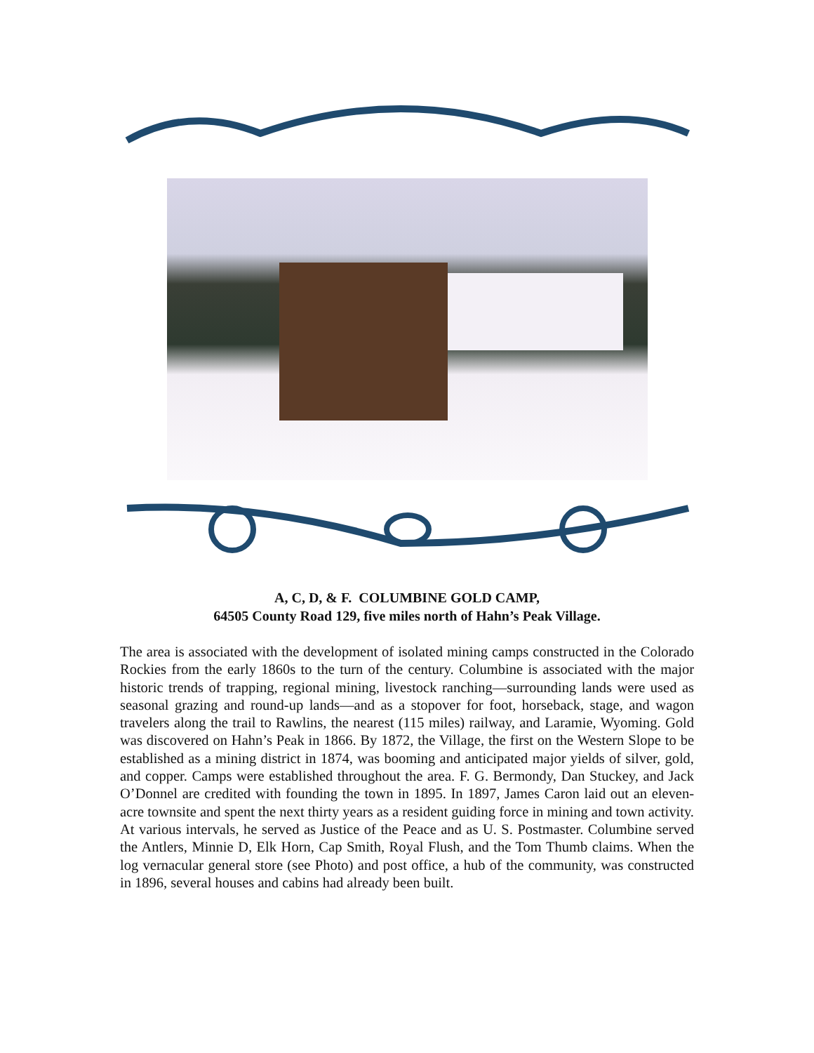A, C, D, & F. COLUMBINE GOLD CAMP,
64505 County Road 129, five miles north of Hahn’s Peak Village.
The area is associated with the development of isolated mining camps constructed in the Colorado Rockies from the early 1860s to the turn of the century. Columbine is associated with the major historic trends of trapping, regional mining, livestock ranching—surrounding lands were used as seasonal grazing and round-up lands—and as a stopover for foot, horseback, stage, and wagon travelers along the trail to Rawlins, the nearest (115 miles) railway, and Laramie, Wyoming. Gold was discovered on Hahn’s Peak in 1866. By 1872, the Village, the first on the Western Slope to be established as a mining district in 1874, was booming and anticipated major yields of silver, gold, and copper. Camps were established throughout the area. F. G. Bermondy, Dan Stuckey, and Jack O’Donnel are credited with founding the town in 1895. In 1897, James Caron laid out an eleven-acre townsite and spent the next thirty years as a resident guiding force in mining and town activity. At various intervals, he served as Justice of the Peace and as U. S. Postmaster. Columbine served the Antlers, Minnie D, Elk Horn, Cap Smith, Royal Flush, and the Tom Thumb claims. When the log vernacular general store (see Photo) and post office, a hub of the community, was constructed in 1896, several houses and cabins had already been built.